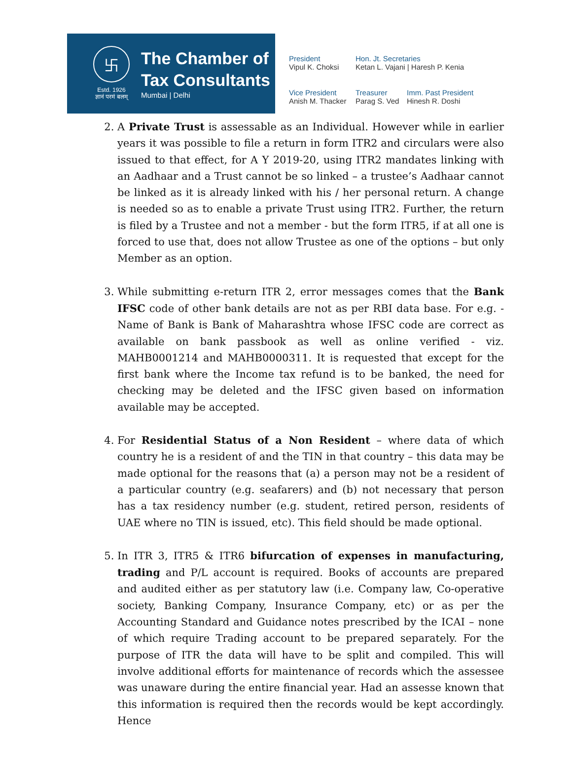卐
Estd. 1926
ज्ञानं परमं बलम्
The Chamber of
Tax Consultants
Mumbai | Delhi
President
Vipul K. Choksi
Hon. Jt. Secretaries
Ketan L. Vajani | Haresh P. Kenia
Vice President
Anish M. Thacker
Treasurer
Parag S. Ved
Imm. Past President
Hinesh R. Doshi
2. A Private Trust is assessable as an Individual. However while in earlier years it was possible to file a return in form ITR2 and circulars were also issued to that effect, for A Y 2019-20, using ITR2 mandates linking with an Aadhaar and a Trust cannot be so linked – a trustee’s Aadhaar cannot be linked as it is already linked with his / her personal return. A change is needed so as to enable a private Trust using ITR2. Further, the return is filed by a Trustee and not a member - but the form ITR5, if at all one is forced to use that, does not allow Trustee as one of the options – but only Member as an option.
3. While submitting e-return ITR 2, error messages comes that the Bank IFSC code of other bank details are not as per RBI data base. For e.g. - Name of Bank is Bank of Maharashtra whose IFSC code are correct as available on bank passbook as well as online verified - viz. MAHB0001214 and MAHB0000311. It is requested that except for the first bank where the Income tax refund is to be banked, the need for checking may be deleted and the IFSC given based on information available may be accepted.
4. For Residential Status of a Non Resident – where data of which country he is a resident of and the TIN in that country – this data may be made optional for the reasons that (a) a person may not be a resident of a particular country (e.g. seafarers) and (b) not necessary that person has a tax residency number (e.g. student, retired person, residents of UAE where no TIN is issued, etc). This field should be made optional.
5. In ITR 3, ITR5 & ITR6 bifurcation of expenses in manufacturing, trading and P/L account is required. Books of accounts are prepared and audited either as per statutory law (i.e. Company law, Co-operative society, Banking Company, Insurance Company, etc) or as per the Accounting Standard and Guidance notes prescribed by the ICAI – none of which require Trading account to be prepared separately. For the purpose of ITR the data will have to be split and compiled. This will involve additional efforts for maintenance of records which the assessee was unaware during the entire financial year. Had an assesse known that this information is required then the records would be kept accordingly. Hence